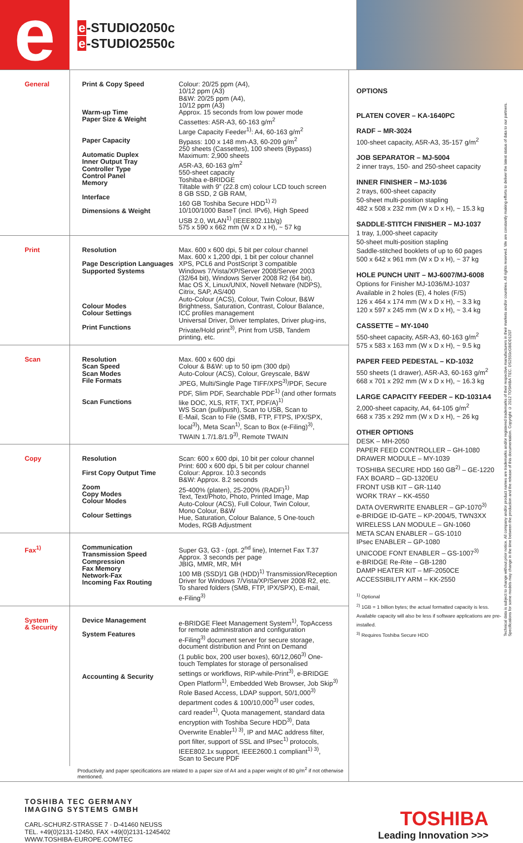e
e-STUDIO2050c
e-STUDIO2550c
| General | Print & Copy Speed Warm-up Time Paper Size & Weight Paper Capacity Automatic Duplex Inner Output Tray Controller Type Control Panel Memory Interface Dimensions & Weight | Colour: 20/25 ppm (A4), 10/12 ppm (A3) B&W: 20/25 ppm (A4), 10/12 ppm (A3) Approx. 15 seconds from low power mode Cassettes: A5R-A3, 60-163 g/m<sup>2</sup> Large Capacity Feeder<sup>1)</sup>: A4, 60-163 g/m<sup>2</sup> Bypass: 100 x 148 mm-A3, 60-209 g/m<sup>2</sup> 250 sheets (Cassettes), 100 sheets (Bypass) Maximum: 2,900 sheets A5R-A3, 60-163 g/m<sup>2</sup> 550-sheet capacity Toshiba e-BRIDGE Tiltable with 9” (22.8 cm) colour LCD touch screen 8 GB SSD, 2 GB RAM, 160 GB Toshiba Secure HDD<sup>1) 2)</sup> 10/100/1000 BaseT (incl. IPv6), High Speed USB 2.0, WLAN<sup>1)</sup> (IEEE802.11b/g) 575 x 590 x 662 mm (W x D x H), ~ 57 kg |
| Print | Resolution Page Description Languages Supported Systems Colour Modes Colour Settings Print Functions | Max. 600 x 600 dpi, 5 bit per colour channel Max. 600 x 1,200 dpi, 1 bit per colour channel XPS, PCL6 and PostScript 3 compatible Windows 7/Vista/XP/Server 2008/Server 2003 (32/64 bit), Windows Server 2008 R2 (64 bit), Mac OS X, Linux/UNIX, Novell Netware (NDPS), Citrix, SAP, AS/400 Auto-Colour (ACS), Colour, Twin Colour, B&W Brightness, Saturation, Contrast, Colour Balance, ICC profiles management Universal Driver, Driver templates, Driver plug-ins, Private/Hold print<sup>3)</sup>, Print from USB, Tandem printing, etc. |
| Scan | Resolution Scan Speed Scan Modes File Formats Scan Functions | Max. 600 x 600 dpi Colour & B&W: up to 50 ipm (300 dpi) Auto-Colour (ACS), Colour, Greyscale, B&W JPEG, Multi/Single Page TIFF/XPS<sup>3)</sup>/PDF, Secure PDF, Slim PDF, Searchable PDF<sup>1)</sup> (and other formats like DOC, XLS, RTF, TXT, PDF/A)<sup>1)</sup> WS Scan (pull/push), Scan to USB, Scan to E-Mail, Scan to File (SMB, FTP, FTPS, IPX/SPX, local<sup>3)</sup>), Meta Scan<sup>1)</sup>, Scan to Box (e-Filing)<sup>3)</sup>, TWAIN 1.7/1.8/1.9<sup>3)</sup>, Remote TWAIN |
| Copy | Resolution First Copy Output Time Zoom Copy Modes Colour Modes Colour Settings | Scan: 600 x 600 dpi, 10 bit per colour channel Print: 600 x 600 dpi, 5 bit per colour channel Colour: Approx. 10.3 seconds B&W: Approx. 8.2 seconds 25-400% (platen), 25-200% (RADF)<sup>1)</sup> Text, Text/Photo, Photo, Printed Image, Map Auto-Colour (ACS), Full Colour, Twin Colour, Mono Colour, B&W Hue, Saturation, Colour Balance, 5 One-touch Modes, RGB Adjustment |
| Fax<sup>1)</sup> | Communication Transmission Speed Compression Fax Memory Network-Fax Incoming Fax Routing | Super G3, G3 - (opt. 2<sup>nd</sup> line), Internet Fax T.37 Approx. 3 seconds per page JBIG, MMR, MR, MH 100 MB (SSD)/1 GB (HDD)<sup>1)</sup> Transmission/Reception Driver for Windows 7/Vista/XP/Server 2008 R2, etc. To shared folders (SMB, FTP, IPX/SPX), E-mail, e-Filing<sup>3)</sup> |
| System & Security | Device Management System Features Accounting & Security | e-BRIDGE Fleet Management System<sup>1)</sup>, TopAccess for remote administration and configuration e-Filing<sup>3)</sup> document server for secure storage, document distribution and Print on Demand (1 public box, 200 user boxes), 60/12,060<sup>3)</sup> One- touch Templates for storage of personalised settings or workflows, RIP-while-Print<sup>3)</sup>, e-BRIDGE Open Platform<sup>1)</sup>, Embedded Web Browser, Job Skip<sup>3)</sup> Role Based Access, LDAP support, 50/1,000<sup>3)</sup> department codes & 100/10,000<sup>3)</sup> user codes, card reader<sup>1)</sup>, Quota management, standard data encryption with Toshiba Secure HDD<sup>3)</sup>, Data Overwrite Enabler<sup>1) 3)</sup>, IP and MAC address filter, port filter, support of SSL and IPsec<sup>1)</sup> protocols, IEEE802.1x support, IEEE2600.1 compliant<sup>1) 3)</sup>, Scan to Secure PDF |
Productivity and paper specifications are related to a paper size of A4 and a paper weight of 80 g/m<sup>2</sup> if not otherwise mentioned.
OPTIONS
PLATEN COVER – KA-1640PC
RADF – MR-3024
100-sheet capacity, A5R-A3, 35-157 g/m<sup>2</sup>
JOB SEPARATOR – MJ-5004
2 inner trays, 150- and 250-sheet capacity
INNER FINISHER – MJ-1036
2 trays, 600-sheet capacity
50-sheet multi-position stapling
482 x 508 x 232 mm (W x D x H), ~ 15.3 kg
SADDLE-STITCH FINISHER – MJ-1037
1 tray, 1,000-sheet capacity
50-sheet multi-position stapling
Saddle-stitched booklets of up to 60 pages
500 x 642 x 961 mm (W x D x H), ~ 37 kg
HOLE PUNCH UNIT – MJ-6007/MJ-6008
Options for Finisher MJ-1036/MJ-1037
Available in 2 holes (E), 4 holes (F/S)
126 x 464 x 174 mm (W x D x H), ~ 3.3 kg
120 x 597 x 245 mm (W x D x H), ~ 3.4 kg
CASSETTE – MY-1040
550-sheet capacity, A5R-A3, 60-163 g/m<sup>2</sup>
575 x 583 x 163 mm (W x D x H), ~ 9.5 kg
PAPER FEED PEDESTAL – KD-1032
550 sheets (1 drawer), A5R-A3, 60-163 g/m<sup>2</sup>
668 x 701 x 292 mm (W x D x H), ~ 16.3 kg
LARGE CAPACITY FEEDER – KD-1031A4
2,000-sheet capacity, A4, 64-105 g/m<sup>2</sup>
668 x 735 x 292 mm (W x D x H), ~ 26 kg
OTHER OPTIONS
DESK – MH-2050
PAPER FEED CONTROLLER – GH-1080
DRAWER MODULE – MY-1039
TOSHIBA SECURE HDD 160 GB<sup>2)</sup> – GE-1220
FAX BOARD – GD-1320EU
FRONT USB KIT – GR-1140
WORK TRAY – KK-4550
DATA OVERWRITE ENABLER – GP-1070<sup>3)</sup>
e-BRIDGE ID-GATE – KP-2004/5, TWN3XX
WIRELESS LAN MODULE – GN-1060
META SCAN ENABLER – GS-1010
IPsec ENABLER – GP-1080
UNICODE FONT ENABLER – GS-1007<sup>3)</sup>
e-BRIDGE Re-Rite – GB-1280
DAMP HEATER KIT – MF-2050CE
ACCESSIBILITY ARM – KK-2550
<sup>1)</sup> Optional
<sup>2)</sup> 1GB = 1 billion bytes; the actual formatted capacity is less. Available capacity will also be less if software applications are pre-installed.
<sup>3)</sup> Requires Toshiba Secure HDD
Technical data is subject to change without prior notice. All company and/or product names are trademarks and/or registered trademarks of their respective manufacturers in their markets and/or countries. All rights reserved. We are constantly making efforts to deliver the latest status of data to our partners. Specifications for some models may change in the time between the production and the release of this documentation. Copyright © 2012 TOSHIBA TEC. DS2550cGBIDD1207
TOSHIBA TEC GERMANY
IMAGING SYSTEMS GMBH
CARL-SCHURZ-STRASSE 7 · D-41460 NEUSS
TEL. +49(0)2131-12450, FAX +49(0)2131-1245402
WWW.TOSHIBA-EUROPE.COM/TEC
TOSHIBA
Leading Innovation >>>